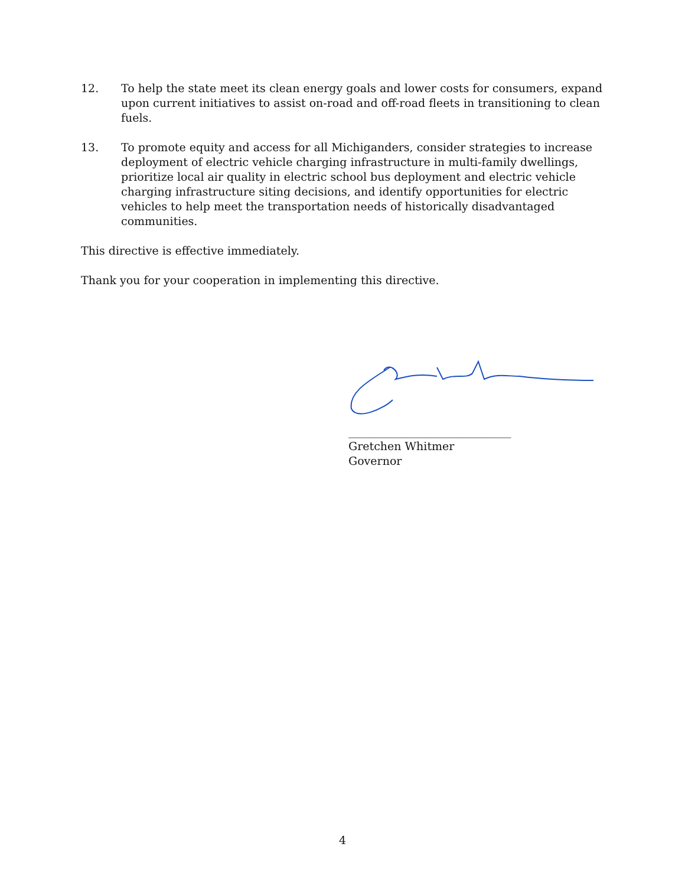12. To help the state meet its clean energy goals and lower costs for consumers, expand upon current initiatives to assist on-road and off-road fleets in transitioning to clean fuels.
13. To promote equity and access for all Michiganders, consider strategies to increase deployment of electric vehicle charging infrastructure in multi-family dwellings, prioritize local air quality in electric school bus deployment and electric vehicle charging infrastructure siting decisions, and identify opportunities for electric vehicles to help meet the transportation needs of historically disadvantaged communities.
This directive is effective immediately.
Thank you for your cooperation in implementing this directive.
_____________________________
Gretchen Whitmer
Governor
4